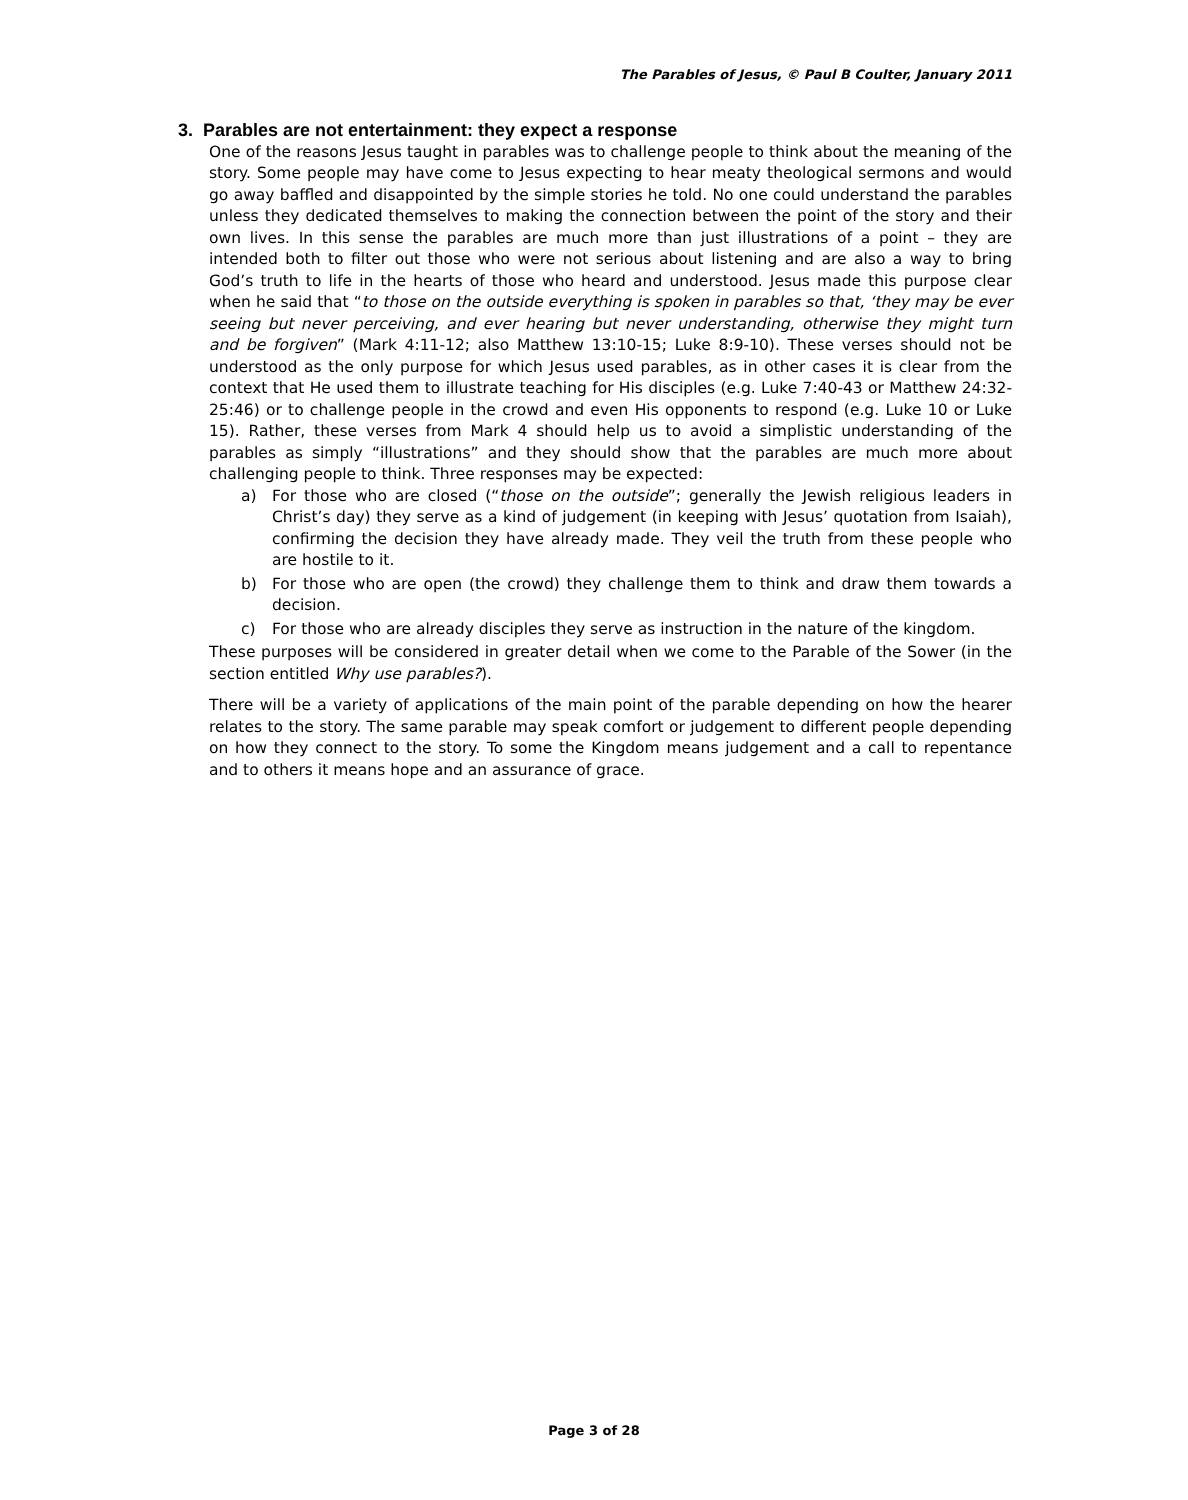The Parables of Jesus, © Paul B Coulter, January 2011
3. Parables are not entertainment: they expect a response
One of the reasons Jesus taught in parables was to challenge people to think about the meaning of the story. Some people may have come to Jesus expecting to hear meaty theological sermons and would go away baffled and disappointed by the simple stories he told. No one could understand the parables unless they dedicated themselves to making the connection between the point of the story and their own lives. In this sense the parables are much more than just illustrations of a point – they are intended both to filter out those who were not serious about listening and are also a way to bring God’s truth to life in the hearts of those who heard and understood. Jesus made this purpose clear when he said that “to those on the outside everything is spoken in parables so that, ‘they may be ever seeing but never perceiving, and ever hearing but never understanding, otherwise they might turn and be forgiven” (Mark 4:11-12; also Matthew 13:10-15; Luke 8:9-10). These verses should not be understood as the only purpose for which Jesus used parables, as in other cases it is clear from the context that He used them to illustrate teaching for His disciples (e.g. Luke 7:40-43 or Matthew 24:32-25:46) or to challenge people in the crowd and even His opponents to respond (e.g. Luke 10 or Luke 15). Rather, these verses from Mark 4 should help us to avoid a simplistic understanding of the parables as simply “illustrations” and they should show that the parables are much more about challenging people to think. Three responses may be expected:
a) For those who are closed (“those on the outside”; generally the Jewish religious leaders in Christ’s day) they serve as a kind of judgement (in keeping with Jesus’ quotation from Isaiah), confirming the decision they have already made. They veil the truth from these people who are hostile to it.
b) For those who are open (the crowd) they challenge them to think and draw them towards a decision.
c) For those who are already disciples they serve as instruction in the nature of the kingdom.
These purposes will be considered in greater detail when we come to the Parable of the Sower (in the section entitled Why use parables?).
There will be a variety of applications of the main point of the parable depending on how the hearer relates to the story. The same parable may speak comfort or judgement to different people depending on how they connect to the story. To some the Kingdom means judgement and a call to repentance and to others it means hope and an assurance of grace.
Page 3 of 28